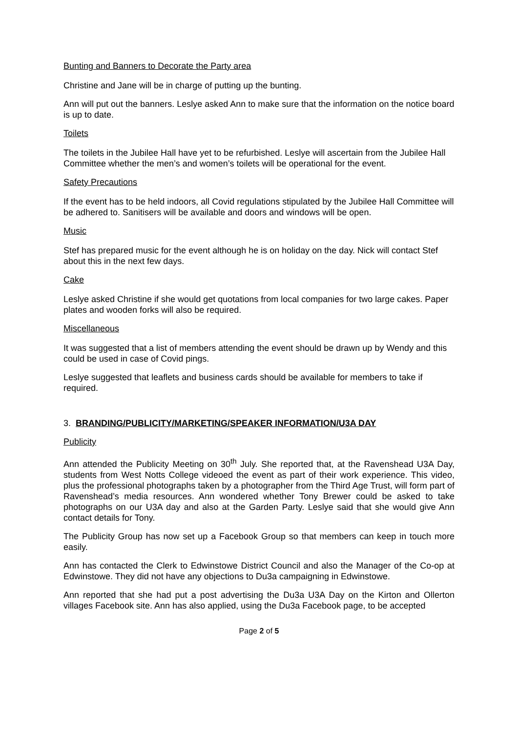Bunting and Banners to Decorate the Party area
Christine and Jane will be in charge of putting up the bunting.
Ann will put out the banners. Leslye asked Ann to make sure that the information on the notice board is up to date.
Toilets
The toilets in the Jubilee Hall have yet to be refurbished. Leslye will ascertain from the Jubilee Hall Committee whether the men’s and women’s toilets will be operational for the event.
Safety Precautions
If the event has to be held indoors, all Covid regulations stipulated by the Jubilee Hall Committee will be adhered to. Sanitisers will be available and doors and windows will be open.
Music
Stef has prepared music for the event although he is on holiday on the day. Nick will contact Stef about this in the next few days.
Cake
Leslye asked Christine if she would get quotations from local companies for two large cakes. Paper plates and wooden forks will also be required.
Miscellaneous
It was suggested that a list of members attending the event should be drawn up by Wendy and this could be used in case of Covid pings.
Leslye suggested that leaflets and business cards should be available for members to take if required.
3. BRANDING/PUBLICITY/MARKETING/SPEAKER INFORMATION/U3A DAY
Publicity
Ann attended the Publicity Meeting on 30<sup>th</sup> July. She reported that, at the Ravenshead U3A Day, students from West Notts College videoed the event as part of their work experience. This video, plus the professional photographs taken by a photographer from the Third Age Trust, will form part of Ravenshead’s media resources. Ann wondered whether Tony Brewer could be asked to take photographs on our U3A day and also at the Garden Party. Leslye said that she would give Ann contact details for Tony.
The Publicity Group has now set up a Facebook Group so that members can keep in touch more easily.
Ann has contacted the Clerk to Edwinstowe District Council and also the Manager of the Co-op at Edwinstowe. They did not have any objections to Du3a campaigning in Edwinstowe.
Ann reported that she had put a post advertising the Du3a U3A Day on the Kirton and Ollerton villages Facebook site. Ann has also applied, using the Du3a Facebook page, to be accepted
Page 2 of 5